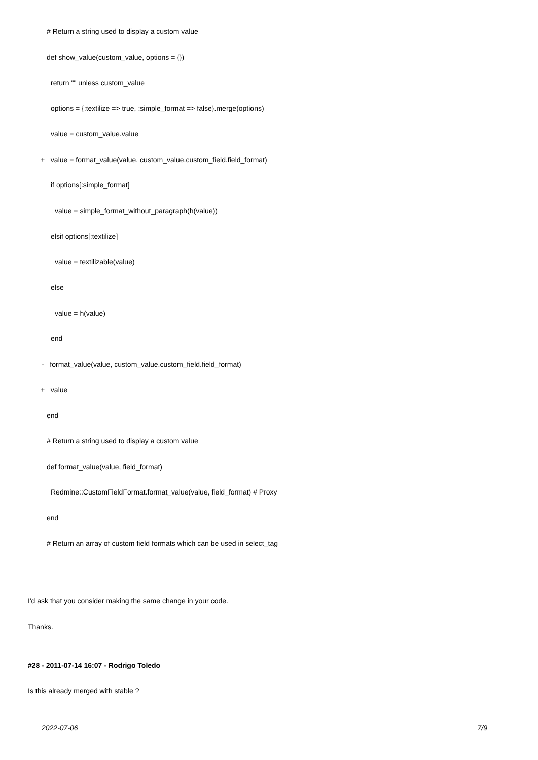# Return a string used to display a custom value
def show_value(custom_value, options = {})
return "" unless custom_value
options = {:textilize => true, :simple_format => false}.merge(options)
value = custom_value.value
+ value = format_value(value, custom_value.custom_field.field_format)
if options[:simple_format]
value = simple_format_without_paragraph(h(value))
elsif options[:textilize]
value = textilizable(value)
else
value = h(value)
end
- format_value(value, custom_value.custom_field.field_format)
+ value
end
# Return a string used to display a custom value
def format_value(value, field_format)
Redmine::CustomFieldFormat.format_value(value, field_format) # Proxy
end
# Return an array of custom field formats which can be used in select_tag
I'd ask that you consider making the same change in your code.
Thanks.
#28 - 2011-07-14 16:07 - Rodrigo Toledo
Is this already merged with stable ?
2022-07-06 7/9